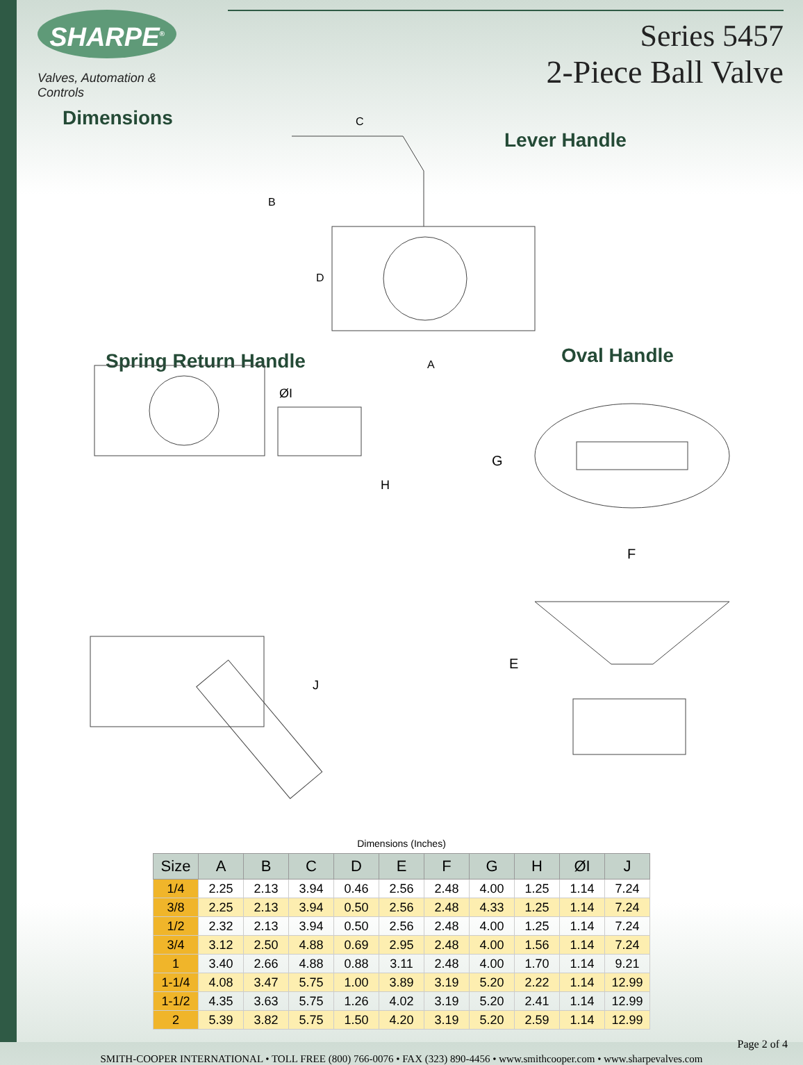SHARPE<sup>®</sup>
Valves, Automation & Controls
Dimensions
Series 5457
2-Piece Ball Valve
Lever Handle
Spring Return Handle Oval Handle
C
B
D
A
ØI
H
G
F
J
E
Dimensions (Inches)
| Size | A | B | C | D | E | F | G | H | ØI | J |
| --- | --- | --- | --- | --- | --- | --- | --- | --- | --- | --- |
| 1/4 | 2.25 | 2.13 | 3.94 | 0.46 | 2.56 | 2.48 | 4.00 | 1.25 | 1.14 | 7.24 |
| 3/8 | 2.25 | 2.13 | 3.94 | 0.50 | 2.56 | 2.48 | 4.33 | 1.25 | 1.14 | 7.24 |
| 1/2 | 2.32 | 2.13 | 3.94 | 0.50 | 2.56 | 2.48 | 4.00 | 1.25 | 1.14 | 7.24 |
| 3/4 | 3.12 | 2.50 | 4.88 | 0.69 | 2.95 | 2.48 | 4.00 | 1.56 | 1.14 | 7.24 |
| 1 | 3.40 | 2.66 | 4.88 | 0.88 | 3.11 | 2.48 | 4.00 | 1.70 | 1.14 | 9.21 |
| 1-1/4 | 4.08 | 3.47 | 5.75 | 1.00 | 3.89 | 3.19 | 5.20 | 2.22 | 1.14 | 12.99 |
| 1-1/2 | 4.35 | 3.63 | 5.75 | 1.26 | 4.02 | 3.19 | 5.20 | 2.41 | 1.14 | 12.99 |
| 2 | 5.39 | 3.82 | 5.75 | 1.50 | 4.20 | 3.19 | 5.20 | 2.59 | 1.14 | 12.99 |
Page 2 of 4
SMITH-COOPER INTERNATIONAL • TOLL FREE (800) 766-0076 • FAX (323) 890-4456 • www.smithcooper.com • www.sharpevalves.com